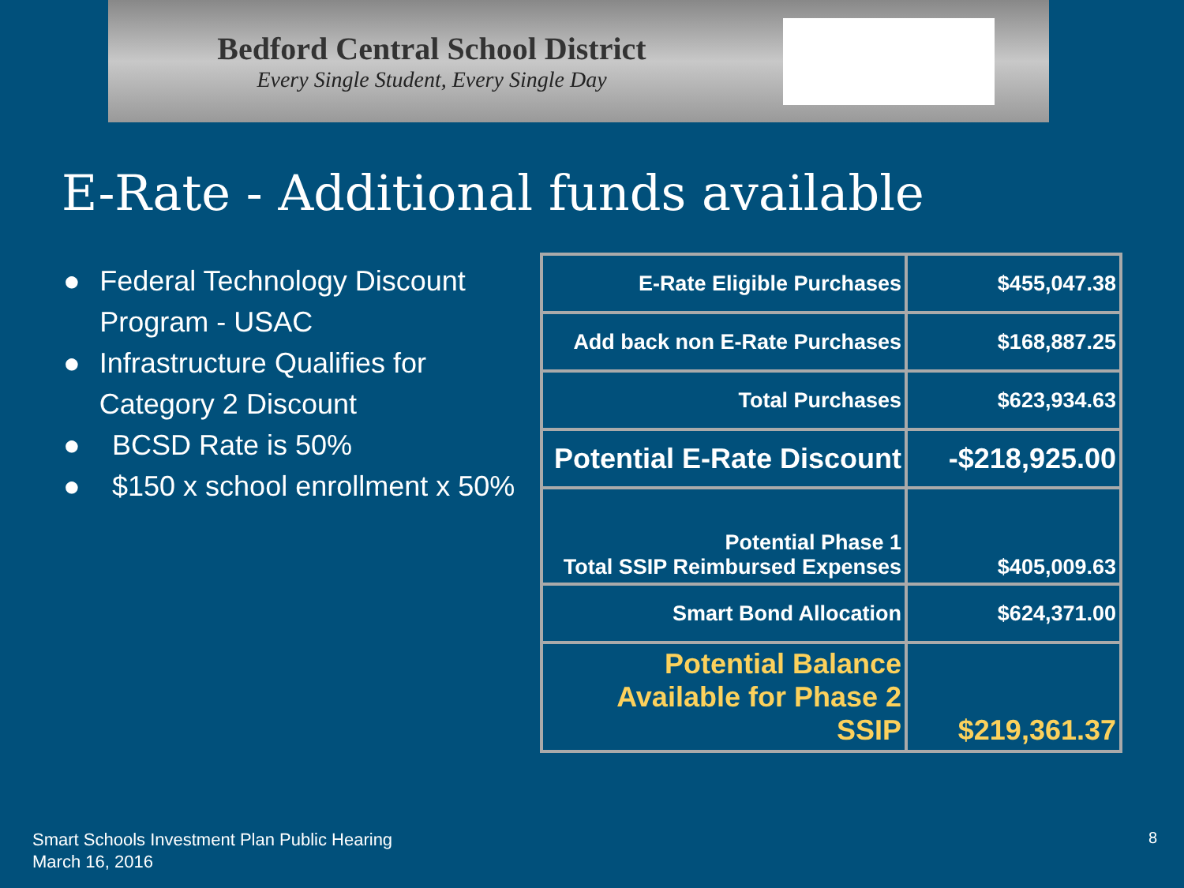Bedford Central School District
Every Single Student, Every Single Day
E-Rate - Additional funds available
● Federal Technology Discount Program - USAC
● Infrastructure Qualifies for Category 2 Discount
● BCSD Rate is 50%
● $150 x school enrollment x 50%
| E-Rate Eligible Purchases | $455,047.38 |
| Add back non E-Rate Purchases | $168,887.25 |
| Total Purchases | $623,934.63 |
| Potential E-Rate Discount | -$218,925.00 |
| Potential Phase 1 Total SSIP Reimbursed Expenses | $405,009.63 |
| Smart Bond Allocation | $624,371.00 |
| Potential Balance Available for Phase 2 SSIP | $219,361.37 |
Smart Schools Investment Plan Public Hearing
March 16, 2016
8